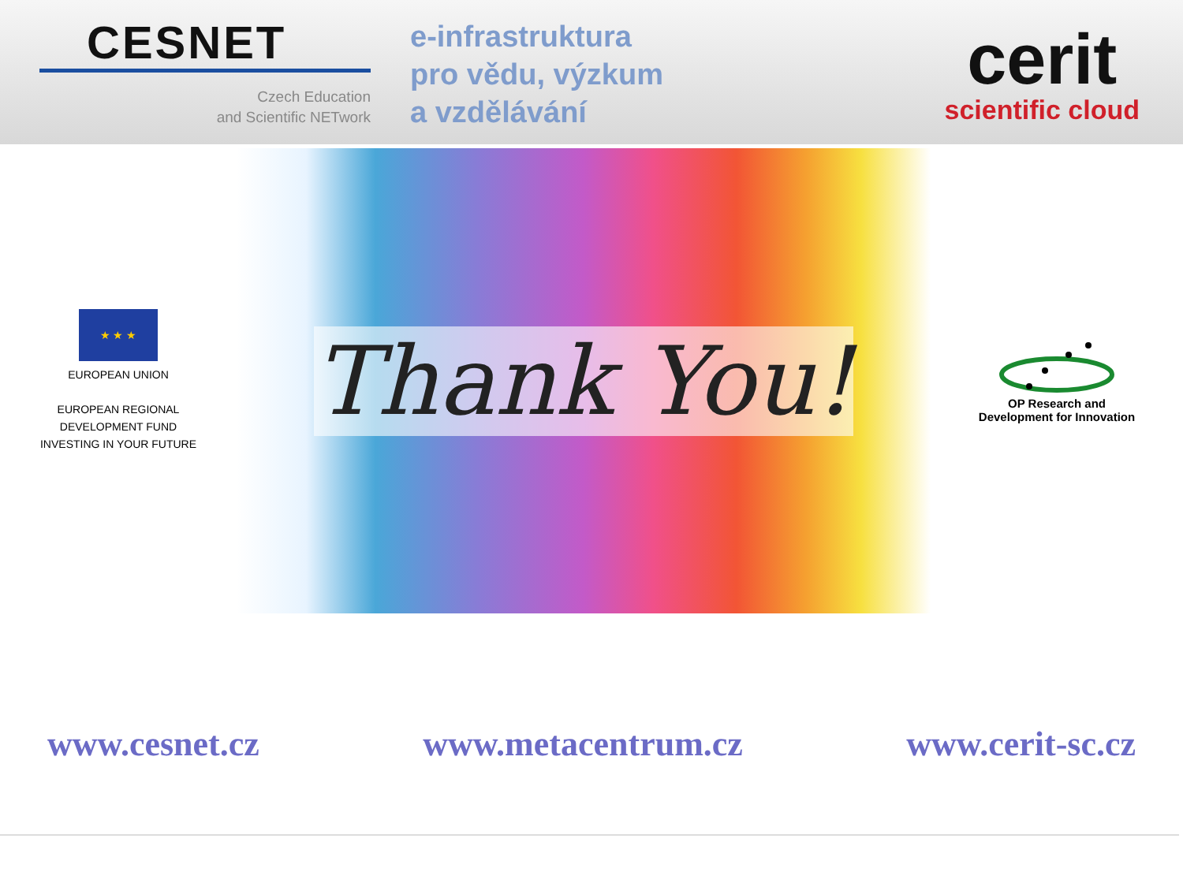CESNET
Czech Education
and Scientific NETwork
e-infrastruktura
pro vědu, výzkum
a vzdělávání
cerit
scientific cloud
★ ★ ★
EUROPEAN UNION
EUROPEAN REGIONAL
DEVELOPMENT FUND
INVESTING IN YOUR FUTURE
Thank You!
OP Research and
Development for Innovation
www.cesnet.cz www.metacentrum.cz www.cerit-sc.cz